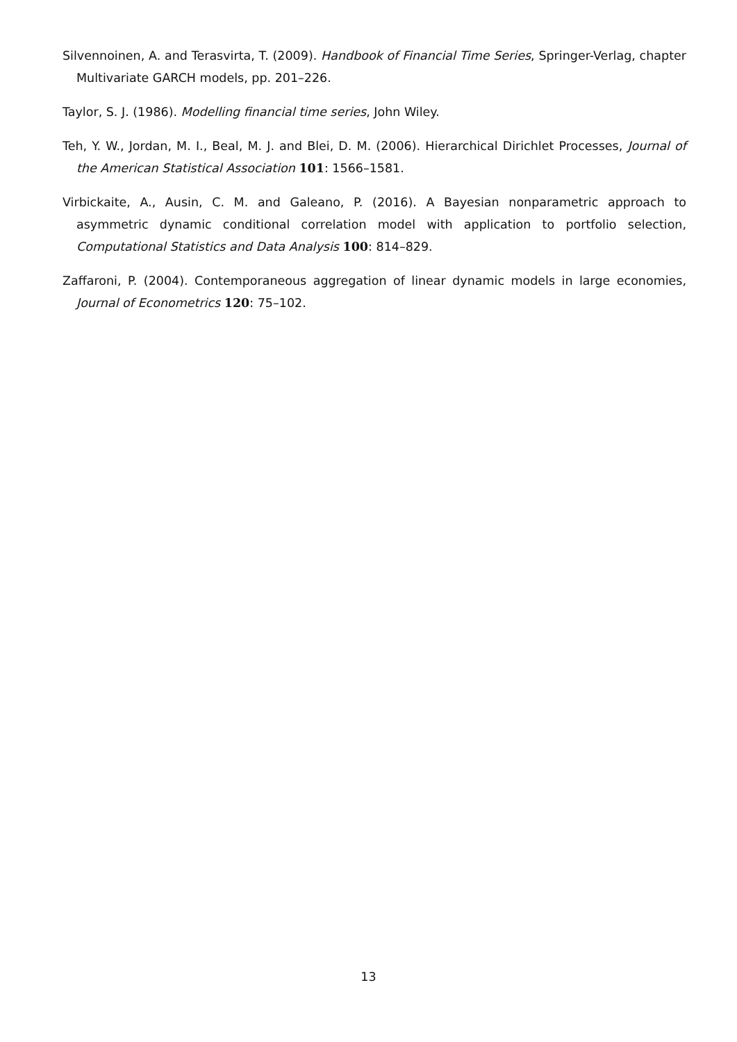Silvennoinen, A. and Terasvirta, T. (2009). Handbook of Financial Time Series, Springer-Verlag, chapter Multivariate GARCH models, pp. 201–226.
Taylor, S. J. (1986). Modelling financial time series, John Wiley.
Teh, Y. W., Jordan, M. I., Beal, M. J. and Blei, D. M. (2006). Hierarchical Dirichlet Processes, Journal of the American Statistical Association 101: 1566–1581.
Virbickaite, A., Ausin, C. M. and Galeano, P. (2016). A Bayesian nonparametric approach to asymmetric dynamic conditional correlation model with application to portfolio selection, Computational Statistics and Data Analysis 100: 814–829.
Zaffaroni, P. (2004). Contemporaneous aggregation of linear dynamic models in large economies, Journal of Econometrics 120: 75–102.
13